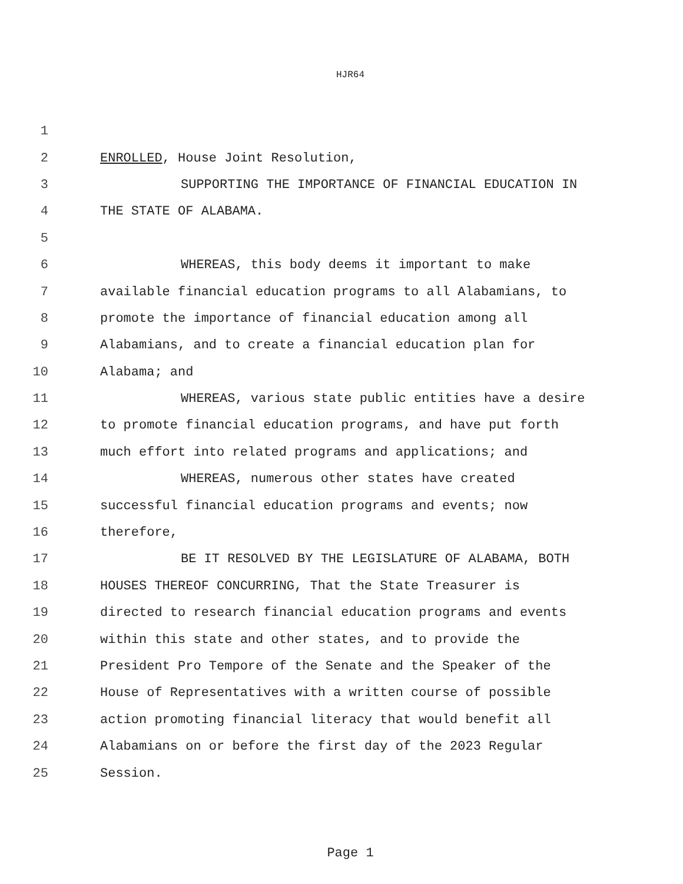HJR64
1
2 ENROLLED, House Joint Resolution,
3 SUPPORTING THE IMPORTANCE OF FINANCIAL EDUCATION IN
4 THE STATE OF ALABAMA.
5
6 WHEREAS, this body deems it important to make
7 available financial education programs to all Alabamians, to
8 promote the importance of financial education among all
9 Alabamians, and to create a financial education plan for
10 Alabama; and
11 WHEREAS, various state public entities have a desire
12 to promote financial education programs, and have put forth
13 much effort into related programs and applications; and
14 WHEREAS, numerous other states have created
15 successful financial education programs and events; now
16 therefore,
17 BE IT RESOLVED BY THE LEGISLATURE OF ALABAMA, BOTH
18 HOUSES THEREOF CONCURRING, That the State Treasurer is
19 directed to research financial education programs and events
20 within this state and other states, and to provide the
21 President Pro Tempore of the Senate and the Speaker of the
22 House of Representatives with a written course of possible
23 action promoting financial literacy that would benefit all
24 Alabamians on or before the first day of the 2023 Regular
25 Session.
Page 1